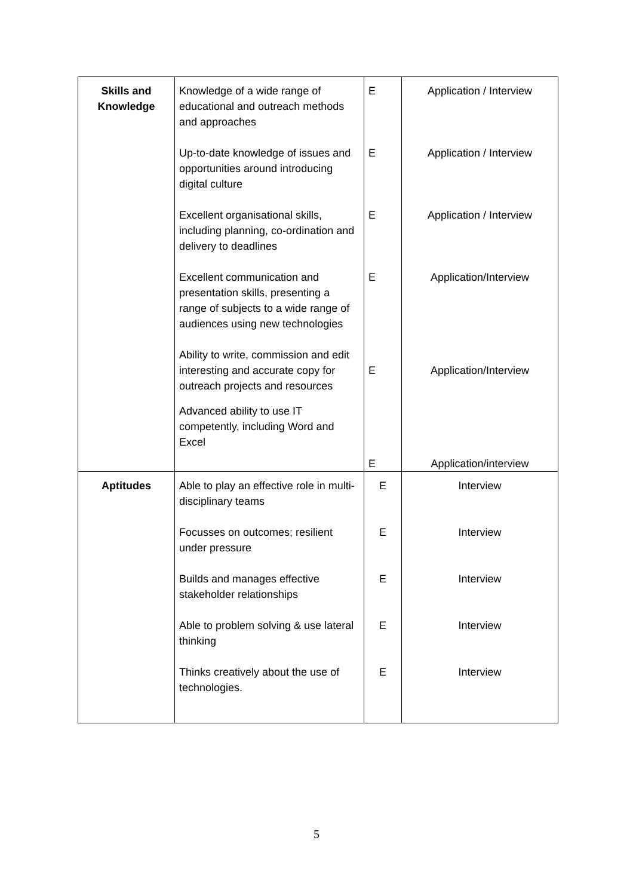| Skills and Knowledge | Knowledge of a wide range of educational and outreach methods and approaches Up-to-date knowledge of issues and opportunities around introducing digital culture Excellent organisational skills, including planning, co-ordination and delivery to deadlines Excellent communication and presentation skills, presenting a range of subjects to a wide range of audiences using new technologies Ability to write, commission and edit interesting and accurate copy for outreach projects and resources Advanced ability to use IT competently, including Word and Excel | E E E E E E | Application / Interview Application / Interview Application / Interview Application/Interview Application/Interview Application/interview |
| Aptitudes | Able to play an effective role in multi-disciplinary teams Focusses on outcomes; resilient under pressure Builds and manages effective stakeholder relationships Able to problem solving & use lateral thinking Thinks creatively about the use of technologies. | E E E E E | Interview Interview Interview Interview Interview |
5